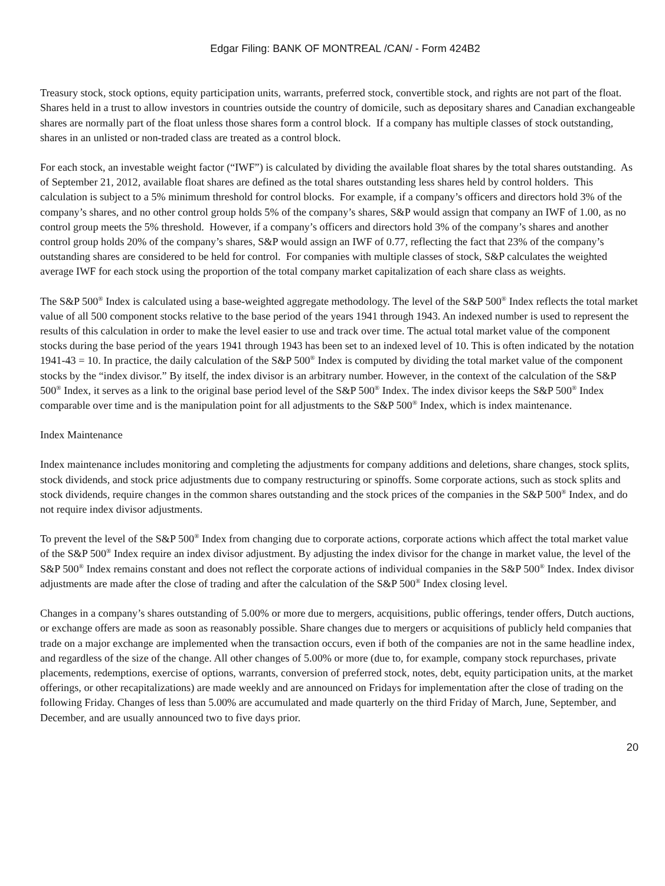Edgar Filing: BANK OF MONTREAL /CAN/ - Form 424B2
Treasury stock, stock options, equity participation units, warrants, preferred stock, convertible stock, and rights are not part of the float. Shares held in a trust to allow investors in countries outside the country of domicile, such as depositary shares and Canadian exchangeable shares are normally part of the float unless those shares form a control block. If a company has multiple classes of stock outstanding, shares in an unlisted or non-traded class are treated as a control block.
For each stock, an investable weight factor (“IWF”) is calculated by dividing the available float shares by the total shares outstanding. As of September 21, 2012, available float shares are defined as the total shares outstanding less shares held by control holders. This calculation is subject to a 5% minimum threshold for control blocks. For example, if a company’s officers and directors hold 3% of the company’s shares, and no other control group holds 5% of the company’s shares, S&P would assign that company an IWF of 1.00, as no control group meets the 5% threshold. However, if a company’s officers and directors hold 3% of the company’s shares and another control group holds 20% of the company’s shares, S&P would assign an IWF of 0.77, reflecting the fact that 23% of the company’s outstanding shares are considered to be held for control. For companies with multiple classes of stock, S&P calculates the weighted average IWF for each stock using the proportion of the total company market capitalization of each share class as weights.
The S&P 500<sup>®</sup> Index is calculated using a base-weighted aggregate methodology. The level of the S&P 500<sup>®</sup> Index reflects the total market value of all 500 component stocks relative to the base period of the years 1941 through 1943. An indexed number is used to represent the results of this calculation in order to make the level easier to use and track over time. The actual total market value of the component stocks during the base period of the years 1941 through 1943 has been set to an indexed level of 10. This is often indicated by the notation 1941-43 = 10. In practice, the daily calculation of the S&P 500<sup>®</sup> Index is computed by dividing the total market value of the component stocks by the “index divisor.” By itself, the index divisor is an arbitrary number. However, in the context of the calculation of the S&P 500<sup>®</sup> Index, it serves as a link to the original base period level of the S&P 500<sup>®</sup> Index. The index divisor keeps the S&P 500<sup>®</sup> Index comparable over time and is the manipulation point for all adjustments to the S&P 500<sup>®</sup> Index, which is index maintenance.
Index Maintenance
Index maintenance includes monitoring and completing the adjustments for company additions and deletions, share changes, stock splits, stock dividends, and stock price adjustments due to company restructuring or spinoffs. Some corporate actions, such as stock splits and stock dividends, require changes in the common shares outstanding and the stock prices of the companies in the S&P 500<sup>®</sup> Index, and do not require index divisor adjustments.
To prevent the level of the S&P 500<sup>®</sup> Index from changing due to corporate actions, corporate actions which affect the total market value of the S&P 500<sup>®</sup> Index require an index divisor adjustment. By adjusting the index divisor for the change in market value, the level of the S&P 500<sup>®</sup> Index remains constant and does not reflect the corporate actions of individual companies in the S&P 500<sup>®</sup> Index. Index divisor adjustments are made after the close of trading and after the calculation of the S&P 500<sup>®</sup> Index closing level.
Changes in a company’s shares outstanding of 5.00% or more due to mergers, acquisitions, public offerings, tender offers, Dutch auctions, or exchange offers are made as soon as reasonably possible. Share changes due to mergers or acquisitions of publicly held companies that trade on a major exchange are implemented when the transaction occurs, even if both of the companies are not in the same headline index, and regardless of the size of the change. All other changes of 5.00% or more (due to, for example, company stock repurchases, private placements, redemptions, exercise of options, warrants, conversion of preferred stock, notes, debt, equity participation units, at the market offerings, or other recapitalizations) are made weekly and are announced on Fridays for implementation after the close of trading on the following Friday. Changes of less than 5.00% are accumulated and made quarterly on the third Friday of March, June, September, and December, and are usually announced two to five days prior.
20